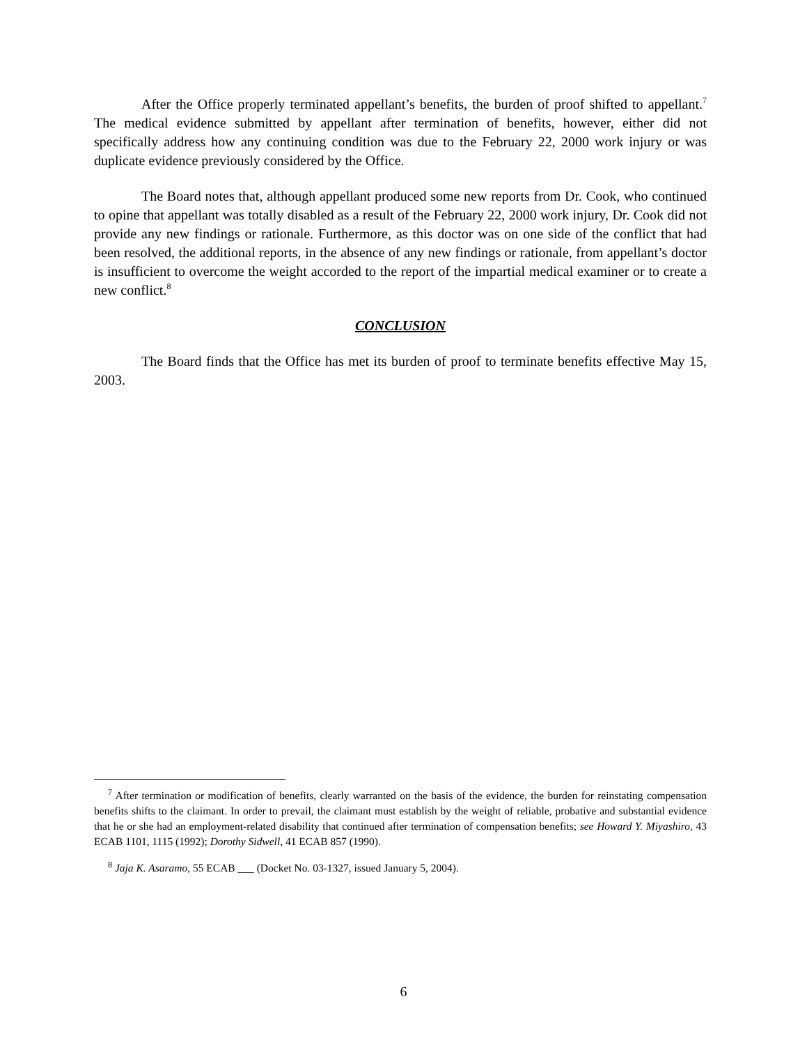After the Office properly terminated appellant’s benefits, the burden of proof shifted to appellant.<sup>7</sup> The medical evidence submitted by appellant after termination of benefits, however, either did not specifically address how any continuing condition was due to the February 22, 2000 work injury or was duplicate evidence previously considered by the Office.
The Board notes that, although appellant produced some new reports from Dr. Cook, who continued to opine that appellant was totally disabled as a result of the February 22, 2000 work injury, Dr. Cook did not provide any new findings or rationale. Furthermore, as this doctor was on one side of the conflict that had been resolved, the additional reports, in the absence of any new findings or rationale, from appellant’s doctor is insufficient to overcome the weight accorded to the report of the impartial medical examiner or to create a new conflict.<sup>8</sup>
CONCLUSION
The Board finds that the Office has met its burden of proof to terminate benefits effective May 15, 2003.
<sup>7</sup> After termination or modification of benefits, clearly warranted on the basis of the evidence, the burden for reinstating compensation benefits shifts to the claimant. In order to prevail, the claimant must establish by the weight of reliable, probative and substantial evidence that he or she had an employment-related disability that continued after termination of compensation benefits; see Howard Y. Miyashiro, 43 ECAB 1101, 1115 (1992); Dorothy Sidwell, 41 ECAB 857 (1990).
<sup>8</sup> Jaja K. Asaramo, 55 ECAB ___ (Docket No. 03-1327, issued January 5, 2004).
6